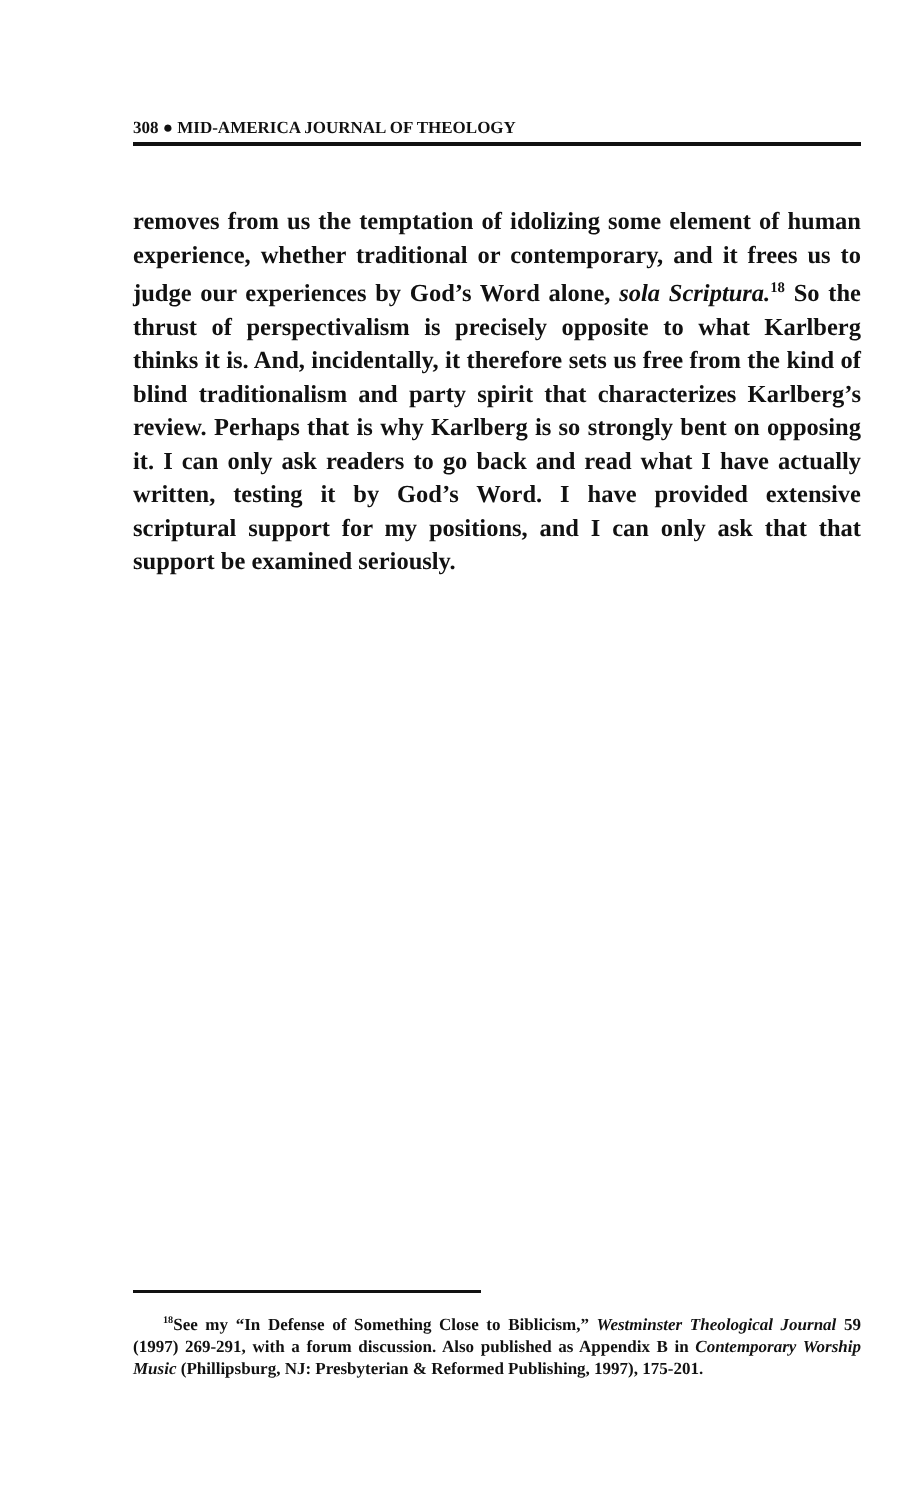308 ● MID-AMERICA JOURNAL OF THEOLOGY
removes from us the temptation of idolizing some element of human experience, whether traditional or contemporary, and it frees us to judge our experiences by God’s Word alone, sola Scriptura.<sup>18</sup> So the thrust of perspectivalism is precisely opposite to what Karlberg thinks it is. And, incidentally, it therefore sets us free from the kind of blind traditionalism and party spirit that characterizes Karlberg’s review. Perhaps that is why Karlberg is so strongly bent on opposing it. I can only ask readers to go back and read what I have actually written, testing it by God’s Word. I have provided extensive scriptural support for my positions, and I can only ask that that support be examined seriously.
<sup>18</sup> See my “In Defense of Something Close to Biblicism,” Westminster Theological Journal 59 (1997) 269-291, with a forum discussion. Also published as Appendix B in Contemporary Worship Music (Phillipsburg, NJ: Presbyterian & Reformed Publishing, 1997), 175-201.